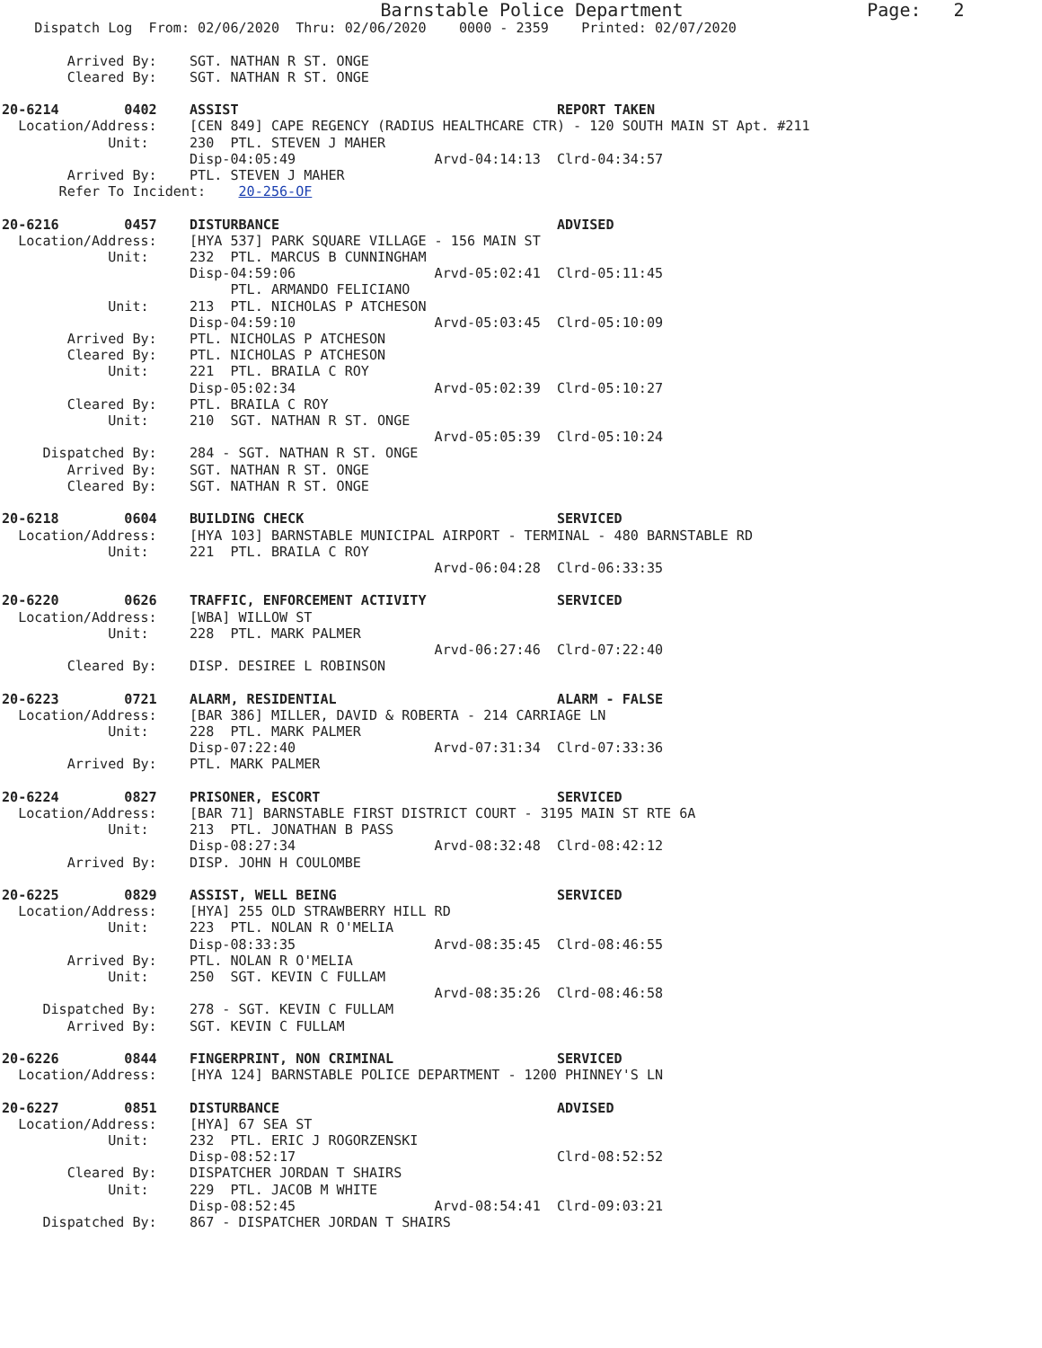Barnstable Police Department                 Page:   2
    Dispatch Log  From: 02/06/2020  Thru: 02/06/2020    0000 - 2359    Printed: 02/07/2020

        Arrived By:    SGT. NATHAN R ST. ONGE
        Cleared By:    SGT. NATHAN R ST. ONGE

20-6214        0402    ASSIST                                       REPORT TAKEN
  Location/Address:    [CEN 849] CAPE REGENCY (RADIUS HEALTHCARE CTR) - 120 SOUTH MAIN ST Apt. #211
             Unit:     230  PTL. STEVEN J MAHER
                       Disp-04:05:49                 Arvd-04:14:13  Clrd-04:34:57
        Arrived By:    PTL. STEVEN J MAHER
       Refer To Incident:    20-256-OF

20-6216        0457    DISTURBANCE                                  ADVISED
  Location/Address:    [HYA 537] PARK SQUARE VILLAGE - 156 MAIN ST
             Unit:     232  PTL. MARCUS B CUNNINGHAM
                       Disp-04:59:06                 Arvd-05:02:41  Clrd-05:11:45
                            PTL. ARMANDO FELICIANO
             Unit:     213  PTL. NICHOLAS P ATCHESON
                       Disp-04:59:10                 Arvd-05:03:45  Clrd-05:10:09
        Arrived By:    PTL. NICHOLAS P ATCHESON
        Cleared By:    PTL. NICHOLAS P ATCHESON
             Unit:     221  PTL. BRAILA C ROY
                       Disp-05:02:34                 Arvd-05:02:39  Clrd-05:10:27
        Cleared By:    PTL. BRAILA C ROY
             Unit:     210  SGT. NATHAN R ST. ONGE
                                                     Arvd-05:05:39  Clrd-05:10:24
     Dispatched By:    284 - SGT. NATHAN R ST. ONGE
        Arrived By:    SGT. NATHAN R ST. ONGE
        Cleared By:    SGT. NATHAN R ST. ONGE

20-6218        0604    BUILDING CHECK                               SERVICED
  Location/Address:    [HYA 103] BARNSTABLE MUNICIPAL AIRPORT - TERMINAL - 480 BARNSTABLE RD
             Unit:     221  PTL. BRAILA C ROY
                                                     Arvd-06:04:28  Clrd-06:33:35

20-6220        0626    TRAFFIC, ENFORCEMENT ACTIVITY                SERVICED
  Location/Address:    [WBA] WILLOW ST
             Unit:     228  PTL. MARK PALMER
                                                     Arvd-06:27:46  Clrd-07:22:40
        Cleared By:    DISP. DESIREE L ROBINSON

20-6223        0721    ALARM, RESIDENTIAL                           ALARM - FALSE
  Location/Address:    [BAR 386] MILLER, DAVID & ROBERTA - 214 CARRIAGE LN
             Unit:     228  PTL. MARK PALMER
                       Disp-07:22:40                 Arvd-07:31:34  Clrd-07:33:36
        Arrived By:    PTL. MARK PALMER

20-6224        0827    PRISONER, ESCORT                             SERVICED
  Location/Address:    [BAR 71] BARNSTABLE FIRST DISTRICT COURT - 3195 MAIN ST RTE 6A
             Unit:     213  PTL. JONATHAN B PASS
                       Disp-08:27:34                 Arvd-08:32:48  Clrd-08:42:12
        Arrived By:    DISP. JOHN H COULOMBE

20-6225        0829    ASSIST, WELL BEING                           SERVICED
  Location/Address:    [HYA] 255 OLD STRAWBERRY HILL RD
             Unit:     223  PTL. NOLAN R O'MELIA
                       Disp-08:33:35                 Arvd-08:35:45  Clrd-08:46:55
        Arrived By:    PTL. NOLAN R O'MELIA
             Unit:     250  SGT. KEVIN C FULLAM
                                                     Arvd-08:35:26  Clrd-08:46:58
     Dispatched By:    278 - SGT. KEVIN C FULLAM
        Arrived By:    SGT. KEVIN C FULLAM

20-6226        0844    FINGERPRINT, NON CRIMINAL                    SERVICED
  Location/Address:    [HYA 124] BARNSTABLE POLICE DEPARTMENT - 1200 PHINNEY'S LN

20-6227        0851    DISTURBANCE                                  ADVISED
  Location/Address:    [HYA] 67 SEA ST
             Unit:     232  PTL. ERIC J ROGORZENSKI
                       Disp-08:52:17                                Clrd-08:52:52
        Cleared By:    DISPATCHER JORDAN T SHAIRS
             Unit:     229  PTL. JACOB M WHITE
                       Disp-08:52:45                 Arvd-08:54:41  Clrd-09:03:21
     Dispatched By:    867 - DISPATCHER JORDAN T SHAIRS